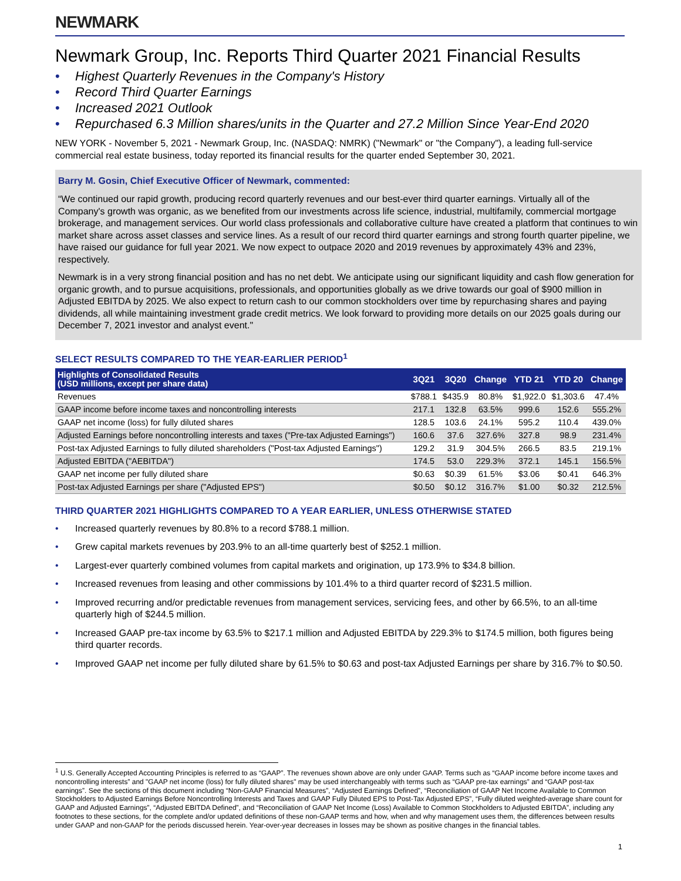NEWMARK
Newmark Group, Inc. Reports Third Quarter 2021 Financial Results
• Highest Quarterly Revenues in the Company's History
• Record Third Quarter Earnings
• Increased 2021 Outlook
• Repurchased 6.3 Million shares/units in the Quarter and 27.2 Million Since Year-End 2020
NEW YORK - November 5, 2021 - Newmark Group, Inc. (NASDAQ: NMRK) ("Newmark" or "the Company"), a leading full-service commercial real estate business, today reported its financial results for the quarter ended September 30, 2021.
Barry M. Gosin, Chief Executive Officer of Newmark, commented:
“We continued our rapid growth, producing record quarterly revenues and our best-ever third quarter earnings. Virtually all of the Company's growth was organic, as we benefited from our investments across life science, industrial, multifamily, commercial mortgage brokerage, and management services. Our world class professionals and collaborative culture have created a platform that continues to win market share across asset classes and service lines. As a result of our record third quarter earnings and strong fourth quarter pipeline, we have raised our guidance for full year 2021. We now expect to outpace 2020 and 2019 revenues by approximately 43% and 23%, respectively.
Newmark is in a very strong financial position and has no net debt. We anticipate using our significant liquidity and cash flow generation for organic growth, and to pursue acquisitions, professionals, and opportunities globally as we drive towards our goal of $900 million in Adjusted EBITDA by 2025. We also expect to return cash to our common stockholders over time by repurchasing shares and paying dividends, all while maintaining investment grade credit metrics. We look forward to providing more details on our 2025 goals during our December 7, 2021 investor and analyst event."
SELECT RESULTS COMPARED TO THE YEAR-EARLIER PERIOD<sup>1</sup>
| Highlights of Consolidated Results (USD millions, except per share data) | 3Q21 | 3Q20 | Change | YTD 21 | YTD 20 | Change |
| --- | --- | --- | --- | --- | --- | --- |
| Revenues | $788.1 | $435.9 | 80.8% | $1,922.0 | $1,303.6 | 47.4% |
| GAAP income before income taxes and noncontrolling interests | 217.1 | 132.8 | 63.5% | 999.6 | 152.6 | 555.2% |
| GAAP net income (loss) for fully diluted shares | 128.5 | 103.6 | 24.1% | 595.2 | 110.4 | 439.0% |
| Adjusted Earnings before noncontrolling interests and taxes ("Pre-tax Adjusted Earnings") | 160.6 | 37.6 | 327.6% | 327.8 | 98.9 | 231.4% |
| Post-tax Adjusted Earnings to fully diluted shareholders ("Post-tax Adjusted Earnings") | 129.2 | 31.9 | 304.5% | 266.5 | 83.5 | 219.1% |
| Adjusted EBITDA ("AEBITDA") | 174.5 | 53.0 | 229.3% | 372.1 | 145.1 | 156.5% |
| GAAP net income per fully diluted share | $0.63 | $0.39 | 61.5% | $3.06 | $0.41 | 646.3% |
| Post-tax Adjusted Earnings per share ("Adjusted EPS") | $0.50 | $0.12 | 316.7% | $1.00 | $0.32 | 212.5% |
THIRD QUARTER 2021 HIGHLIGHTS COMPARED TO A YEAR EARLIER, UNLESS OTHERWISE STATED
• Increased quarterly revenues by 80.8% to a record $788.1 million.
• Grew capital markets revenues by 203.9% to an all-time quarterly best of $252.1 million.
• Largest-ever quarterly combined volumes from capital markets and origination, up 173.9% to $34.8 billion.
• Increased revenues from leasing and other commissions by 101.4% to a third quarter record of $231.5 million.
• Improved recurring and/or predictable revenues from management services, servicing fees, and other by 66.5%, to an all-time quarterly high of $244.5 million.
• Increased GAAP pre-tax income by 63.5% to $217.1 million and Adjusted EBITDA by 229.3% to $174.5 million, both figures being third quarter records.
• Improved GAAP net income per fully diluted share by 61.5% to $0.63 and post-tax Adjusted Earnings per share by 316.7% to $0.50.
<sup>1</sup> U.S. Generally Accepted Accounting Principles is referred to as “GAAP”. The revenues shown above are only under GAAP. Terms such as “GAAP income before income taxes and noncontrolling interests” and "GAAP net income (loss) for fully diluted shares" may be used interchangeably with terms such as “GAAP pre-tax earnings” and “GAAP post-tax earnings”. See the sections of this document including “Non-GAAP Financial Measures”, “Adjusted Earnings Defined”, “Reconciliation of GAAP Net Income Available to Common Stockholders to Adjusted Earnings Before Noncontrolling Interests and Taxes and GAAP Fully Diluted EPS to Post-Tax Adjusted EPS”, “Fully diluted weighted-average share count for GAAP and Adjusted Earnings”, “Adjusted EBITDA Defined”, and “Reconciliation of GAAP Net Income (Loss) Available to Common Stockholders to Adjusted EBITDA”, including any footnotes to these sections, for the complete and/or updated definitions of these non-GAAP terms and how, when and why management uses them, the differences between results under GAAP and non-GAAP for the periods discussed herein. Year-over-year decreases in losses may be shown as positive changes in the financial tables.
1